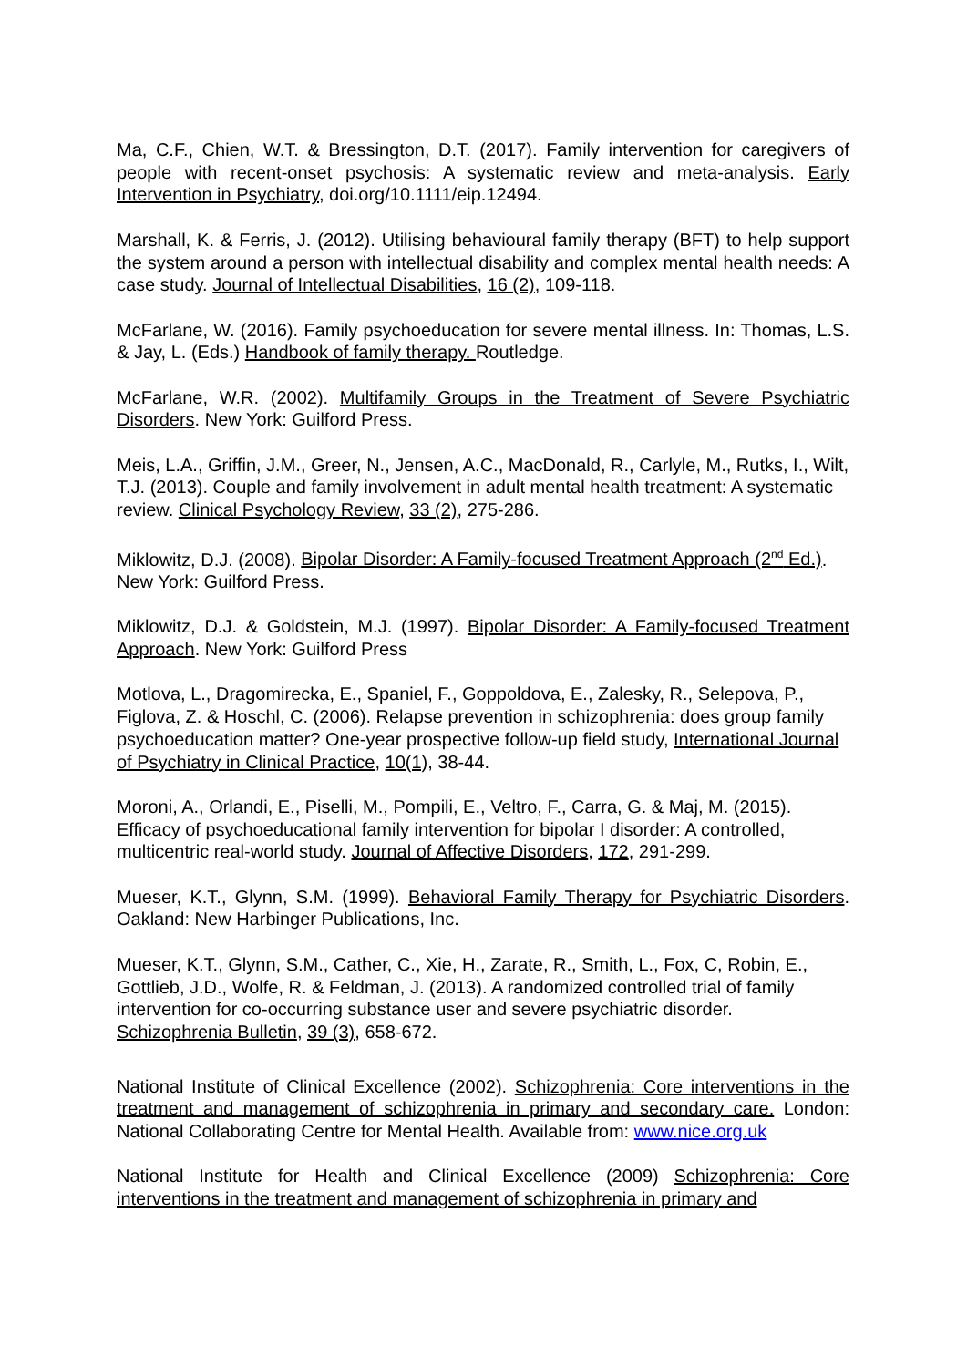Ma, C.F., Chien, W.T. & Bressington, D.T. (2017). Family intervention for caregivers of people with recent-onset psychosis: A systematic review and meta-analysis. Early Intervention in Psychiatry, doi.org/10.1111/eip.12494.
Marshall, K. & Ferris, J. (2012). Utilising behavioural family therapy (BFT) to help support the system around a person with intellectual disability and complex mental health needs: A case study. Journal of Intellectual Disabilities, 16 (2), 109-118.
McFarlane, W. (2016). Family psychoeducation for severe mental illness. In: Thomas, L.S. & Jay, L. (Eds.) Handbook of family therapy. Routledge.
McFarlane, W.R. (2002). Multifamily Groups in the Treatment of Severe Psychiatric Disorders. New York: Guilford Press.
Meis, L.A., Griffin, J.M., Greer, N., Jensen, A.C., MacDonald, R., Carlyle, M., Rutks, I., Wilt, T.J. (2013). Couple and family involvement in adult mental health treatment: A systematic review. Clinical Psychology Review, 33 (2), 275-286.
Miklowitz, D.J. (2008). Bipolar Disorder: A Family-focused Treatment Approach (2<sup>nd</sup> Ed.). New York: Guilford Press.
Miklowitz, D.J. & Goldstein, M.J. (1997). Bipolar Disorder: A Family-focused Treatment Approach. New York: Guilford Press
Motlova, L., Dragomirecka, E., Spaniel, F., Goppoldova, E., Zalesky, R., Selepova, P., Figlova, Z. & Hoschl, C. (2006). Relapse prevention in schizophrenia: does group family psychoeducation matter? One-year prospective follow-up field study, International Journal of Psychiatry in Clinical Practice, 10(1), 38-44.
Moroni, A., Orlandi, E., Piselli, M., Pompili, E., Veltro, F., Carra, G. & Maj, M. (2015). Efficacy of psychoeducational family intervention for bipolar I disorder: A controlled, multicentric real-world study. Journal of Affective Disorders, 172, 291-299.
Mueser, K.T., Glynn, S.M. (1999). Behavioral Family Therapy for Psychiatric Disorders. Oakland: New Harbinger Publications, Inc.
Mueser, K.T., Glynn, S.M., Cather, C., Xie, H., Zarate, R., Smith, L., Fox, C, Robin, E., Gottlieb, J.D., Wolfe, R. & Feldman, J. (2013). A randomized controlled trial of family intervention for co-occurring substance user and severe psychiatric disorder. Schizophrenia Bulletin, 39 (3), 658-672.
National Institute of Clinical Excellence (2002). Schizophrenia: Core interventions in the treatment and management of schizophrenia in primary and secondary care. London: National Collaborating Centre for Mental Health. Available from: www.nice.org.uk
National Institute for Health and Clinical Excellence (2009) Schizophrenia: Core interventions in the treatment and management of schizophrenia in primary and